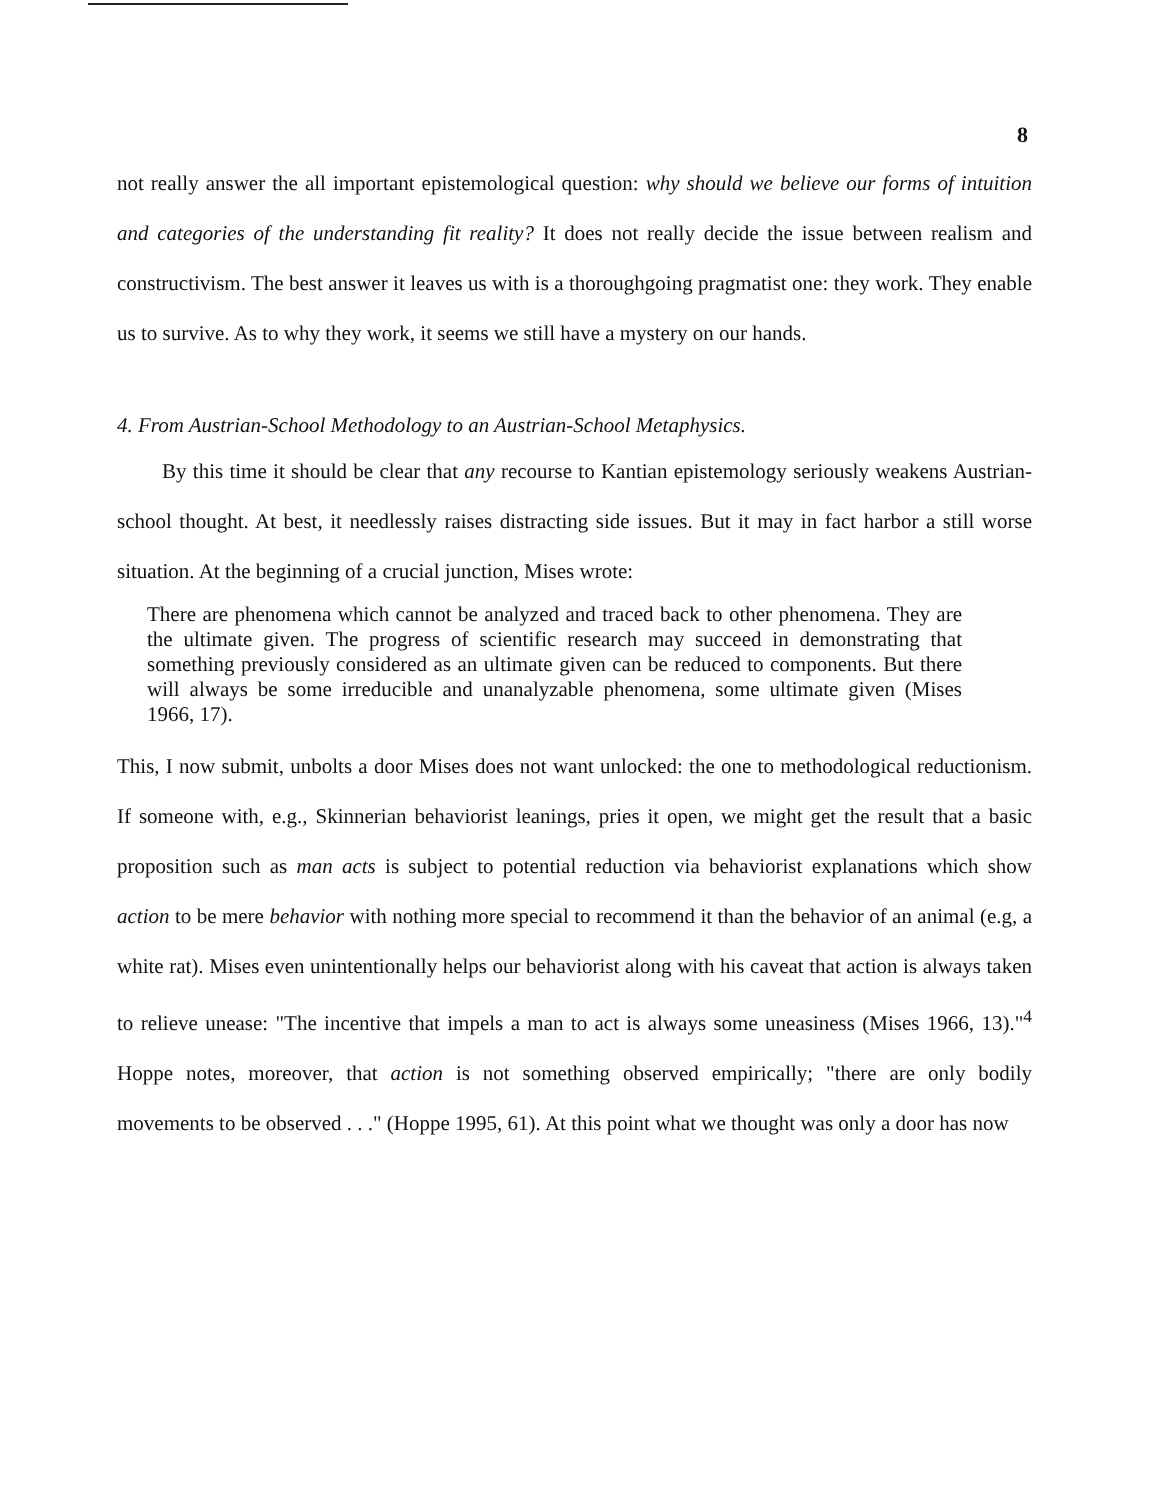8
not really answer the all important epistemological question: why should we believe our forms of intuition and categories of the understanding fit reality? It does not really decide the issue between realism and constructivism. The best answer it leaves us with is a thoroughgoing pragmatist one: they work. They enable us to survive. As to why they work, it seems we still have a mystery on our hands.
4. From Austrian-School Methodology to an Austrian-School Metaphysics.
By this time it should be clear that any recourse to Kantian epistemology seriously weakens Austrian-school thought. At best, it needlessly raises distracting side issues. But it may in fact harbor a still worse situation. At the beginning of a crucial junction, Mises wrote:
There are phenomena which cannot be analyzed and traced back to other phenomena. They are the ultimate given. The progress of scientific research may succeed in demonstrating that something previously considered as an ultimate given can be reduced to components. But there will always be some irreducible and unanalyzable phenomena, some ultimate given (Mises 1966, 17).
This, I now submit, unbolts a door Mises does not want unlocked: the one to methodological reductionism. If someone with, e.g., Skinnerian behaviorist leanings, pries it open, we might get the result that a basic proposition such as man acts is subject to potential reduction via behaviorist explanations which show action to be mere behavior with nothing more special to recommend it than the behavior of an animal (e.g, a white rat). Mises even unintentionally helps our behaviorist along with his caveat that action is always taken to relieve unease: "The incentive that impels a man to act is always some uneasiness (Mises 1966, 13)."<sup>4</sup> Hoppe notes, moreover, that action is not something observed empirically; "there are only bodily movements to be observed . . ." (Hoppe 1995, 61). At this point what we thought was only a door has now